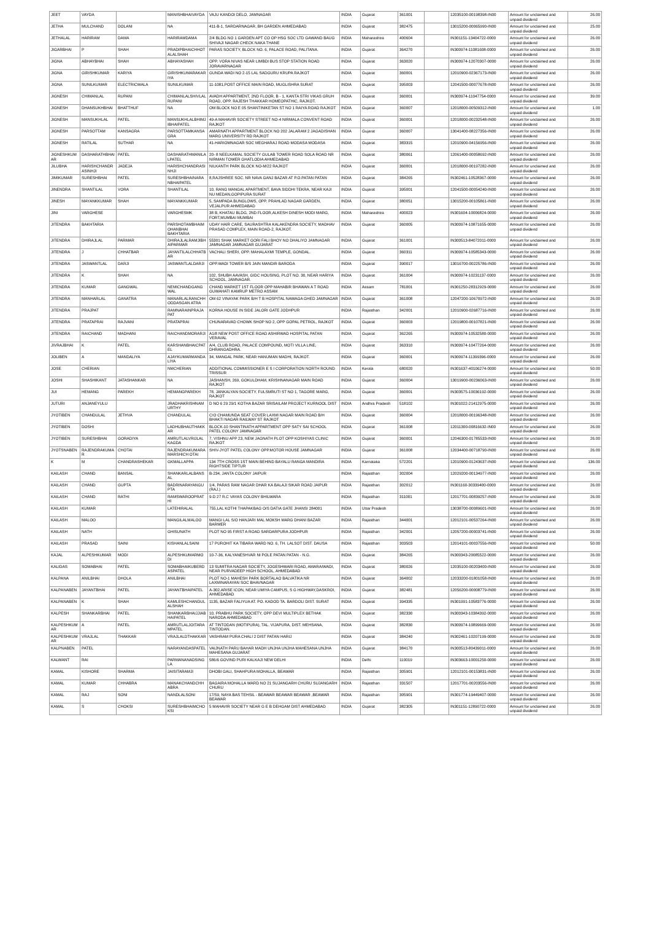| JEET | VAYDA | | MANISHBHAIVAYDA | VAJU KANDOI DELO, JAMNAGAR | INDIA | Gujarat | 361001 | | 12035100-00198398-IN00 | Amount for unclaimed and unpaid dividend | 26.00 |
| JETHA | MULCHAND | DOLANI | NA | 411-B-1, SARDARNAGAR, BH GARDEN AHMEDABAD | INDIA | Gujarat | 382475 | | 13015200-00065990-IN00 | Amount for unclaimed and unpaid dividend | 25.00 |
| JETHALAL | HARIRAM | DAMA | HARIRAMDAMA | 2/4 BLDG NO 1 GARDEN APT CO OP HSG SOC LTD GAWAND BAUG SHIVAJI NAGAR CHECK NAKA THANE | INDIA | Maharashtra | 400604 | | IN301151-13404722-0000 | Amount for unclaimed and unpaid dividend | 26.00 |
| JIGARBHAI | P | SHAH | PRADIPBHAICHHOTALALSHAH | PARAS SOCIETY, BLOCK NO. 6, PALACE ROAD, PALITANA. | INDIA | Gujarat | 364270 | | IN300974-11081608-0000 | Amount for unclaimed and unpaid dividend | 26.00 |
| JIGNA | ABHAYBHAI | SHAH | ABHAYASHAH | OPP. VORA NIVAS NEAR LIMBDI BUS STOP STATION ROAD JORAVARNAGAR | INDIA | Gujarat | 363020 | | IN300974-12070307-0000 | Amount for unclaimed and unpaid dividend | 26.00 |
| JIGNA | GIRISHKUMAR | KARIYA | GIRISHKUMARAKARIYA | GUNDA WADI NO 2-15 LAL SADGURU KRUPA RAJKOT | INDIA | Gujarat | 360001 | | 12010900-02367173-IN00 | Amount for unclaimed and unpaid dividend | 26.00 |
| JIGNA | SUNILKUMAR | ELECTRICWALA | SUNILKUMAR | 11-1081,POST OFFICE MAIN ROAD, MUGLISHRA SURAT | INDIA | Gujarat | 395003 | | 12041500-00077678-IN00 | Amount for unclaimed and unpaid dividend | 26.00 |
| JIGNESH | CHIMANLAL | RUPANI | CHIMANLALSHIVLALRUPANI | AVADH APPARTMENT, 2ND FLOOR, B - 1, KANTA STRI VIKAS GRUH ROAD, OPP. RAJESH THAKKAR HOMEOPATHIC, RAJKOT. | INDIA | Gujarat | 360001 | | IN300974-11047754-0000 | Amount for unclaimed and unpaid dividend | 39.00 |
| JIGNESH | DHANSUKHBHAI | BHATTHUF | NA | OM BLOCK NO E 05 SHANTINIKETAN ST NO 1 RAIYA ROAD RAJKOT | INDIA | Gujarat | 360007 | | 12018000-00509312-IN00 | Amount for unclaimed and unpaid dividend | 1.00 |
| JIGNESH | MANSUKHLAL | PATEL | MANSUKHLALBHIMJIBHAIPATEL | 49-A MAHAVIR SOCIETY STREET NO-4 NIRMALA CONVENT ROAD RAJKOT | INDIA | Gujarat | 360001 | | 12018000-00232548-IN00 | Amount for unclaimed and unpaid dividend | 26.00 |
| JIGNESH | PARSOTTAM | KANSAGRA | PARSOTTAMKANSAGRA | AMARNATH APPARTMENT BLOCK NO 202 JALARAM 2 JAGADISHAN MARG UNIVERSITY RD RAJKOT | INDIA | Gujarat | 360007 | | 13041400-08227356-IN00 | Amount for unclaimed and unpaid dividend | 26.00 |
| JIGNESH | RATILAL | SUTHAR | NA | 41-HARIOMNAGAR SOC MEGHARAJ ROAD MODASA MODASA | INDIA | Gujarat | 383315 | | 12010900-04156956-IN00 | Amount for unclaimed and unpaid dividend | 26.00 |
| JIGNESHKUMAR | DASHARATHBHAI | PATEL | DASHARATHMANILALPATEL | 20- 8 NEELKAMAL SOCIETY GULAB TOWER ROAD SOLA ROAD NR NIRMAN TOWER GHATLODIA AHMEDABAD | INDIA | Gujarat | 380061 | | 12061400-00058692-IN00 | Amount for unclaimed and unpaid dividend | 26.00 |
| JILUBHA | HARISHCHANDRASINHJI | JADEJA | HARISHCHANDRASINHJI | NILKANTH PARK BLOCK NO-M/22 RAJKOT | INDIA | Gujarat | 360001 | | 12018000-00197282-IN00 | Amount for unclaimed and unpaid dividend | 26.00 |
| JIMIKUMAR | SURESHBHAI | PATEL | SURESHBHAINARANBHAIPATEL | 8,RAJSHREE SOC. NR NAVA GANJ BAZAR AT P.O.PATAN PATAN | INDIA | Gujarat | 384265 | | IN302461-10528367-0000 | Amount for unclaimed and unpaid dividend | 26.00 |
| JINENDRA | SHANTILAL | VORA | SHANTILAL | 10, RANG MANGAL APARTMENT, BAVA SIDDHI TEKRA, NEAR KAJI NU MEDAN,GOPIPURA SURAT | INDIA | Gujarat | 395001 | | 12041500-00054240-IN00 | Amount for unclaimed and unpaid dividend | 26.00 |
| JINESH | MAYANKKUMAR | SHAH | MAYANKKUMAR | 5, SAMPADA BUNGLOWS, OPP. PRAHLAD NAGAR GARDEN, VEJALPUR AHMEDABAD | INDIA | Gujarat | 380051 | | 13015200-00105861-IN00 | Amount for unclaimed and unpaid dividend | 26.00 |
| JINI | VARGHESE | | VARGHESMK | 38 B, KHATAU BLDG, 2ND FLOOR,ALKESH DINESH MODI MARG, FORT,MUMBAI MUMBAI | INDIA | Maharashtra | 400023 | | IN301604-10006824-0000 | Amount for unclaimed and unpaid dividend | 26.00 |
| JITENDRA | BAKHTARIA | | PARSHOTAMBHAIMOHANBHAI BAKHTARIA | UDAY HAIR CARE, SAURASHTRA KALAKENDRA SOCIETY, MADHAV PRASAD COMPLEX, MAIN ROAD-2, RAJKOT. | INDIA | Gujarat | 360005 | | IN300974-10871655-0000 | Amount for unclaimed and unpaid dividend | 26.00 |
| JITENDRA | DHIRAJLAL | PARMAR | DHIRAJLALRAMJIBHAIPARMAR | 55301 SHAK MARKET GORI FALI BHOY NO DHALIYO JAMNAGAR JAMNAGAR JAMNAGAR GUJARAT | INDIA | Gujarat | 361001 | | IN300513-84072011-0000 | Amount for unclaimed and unpaid dividend | 26.00 |
| JITENDRA | J | CHHATBAR | JAYANTILALCHHATBAR | VACHALI SHERI, OPP. MAHALAXMI TEMPLE, GONDAL. | INDIA | Gujarat | 360311 | | IN300974-10585343-0000 | Amount for unclaimed and unpaid dividend | 26.00 |
| JITENDRA | JASWANTLAL | DARJI | JASWANTLALDARJI | OPP.WADI TOWER B/S JAIN MANDIR BARODA | INDIA | Gujarat | 390017 | | 13016700-00225786-IN00 | Amount for unclaimed and unpaid dividend | 26.00 |
| JITENDRA | K | SHAH | NA | 102, SHUBH AAVASH, GIDC HOUSING, PLOT NO. 30, NEAR HARIYA SCHOOL, JAMNAGAR. | INDIA | Gujarat | 361004 | | IN300974-10231137-0000 | Amount for unclaimed and unpaid dividend | 26.00 |
| JITENDRA | KUMAR | GANGWAL | NEMICHANDGANGWAL | CHAND MARKET 1ST FLOOR OPP MAHABIR BHAWAN A T ROAD GUWAHATI KAMRUP METRO ASSAM | INDIA | Assam | 781001 | | IN301250-28312929-0000 | Amount for unclaimed and unpaid dividend | 26.00 |
| JITENDRA | MANHARLAL | GANATRA | MANARLALRANCHHODDASGAN ATRA | OM 62 VINAYAK PARK B/H T B HOSPITAL NAWAGA GHED JAMNAGAR | INDIA | Gujarat | 361008 | | 12047200-10670972-IN00 | Amount for unclaimed and unpaid dividend | 26.00 |
| JITENDRA | PRAJPAT | | RAMNARAINPRAJAPAT | KORNA HOUSE IN SIDE JALORI GATE JODHPUR | INDIA | Rajasthan | 342001 | | 12010900-02687716-IN00 | Amount for unclaimed and unpaid dividend | 26.00 |
| JITENDRA | PRATAPRAI | RAJVANI | PRATAPRAI | CHUNARAVAD CHOWK SHOP NO 2, OPP GOPAL PETROL, RAJKOT | INDIA | Gujarat | 360003 | | 12019800-00107821-IN00 | Amount for unclaimed and unpaid dividend | 26.00 |
| JITENDRA | RAICHAND | MADHANI | RAICHANDMORARJI | A1/8 NEW POST OFFICE ROAD ASHIRWAD HOSPITAL PATAN VERAVAL | INDIA | Gujarat | 362265 | | IN300974-10532580-0000 | Amount for unclaimed and unpaid dividend | 26.00 |
| JIVRAJBHAI | K | PATEL | KARSHANBHAICPATEL | A/4, CLUB ROAD, PALACE COMPOUND, MOTI VILLA LINE, DHRANGADHRA. | INDIA | Gujarat | 363310 | | IN300974-10477264-0000 | Amount for unclaimed and unpaid dividend | 26.00 |
| JOLIBEN | A | MANDALIYA | AJAYKUMARMANDALIYA | 34, MANGAL PARK, NEAR HANUMAN MADHI, RAJKOT. | INDIA | Gujarat | 360001 | | IN300974-11399396-0000 | Amount for unclaimed and unpaid dividend | 26.00 |
| JOSE | CHERIAN | | NMCHERIAN | ADDITIONAL COMMISSIONER E S I CORPORATION NORTH ROUND TRISSUR | INDIA | Kerala | 680020 | | IN301637-40106274-0000 | Amount for unclaimed and unpaid dividend | 50.00 |
| JOSHI | SHASHIKANT | JATASHANKAR | NA | JASHANSH, 269, GOKULDHAM, KRISHNANAGAR MAIN ROAD RAJKOT | INDIA | Gujarat | 360004 | | 13019900-00236063-IN00 | Amount for unclaimed and unpaid dividend | 26.00 |
| JUI | HEMANG | PAREKH | HEMANGPAREKH | 78, JANKALYAN SOCIETY, FULSMRUTI ST NO 1, TAGORE MARG, RAJKOT | INDIA | Gujarat | 360001 | | IN303575-10036192-0000 | Amount for unclaimed and unpaid dividend | 26.00 |
| JUTURI | ANJANEYULU | | JRADHAKRISHNAMURTHY | D NO 6 29 29/1 KOTHA BAZAR SRISAILAM PROJECT KURNOOL DIST | INDIA | Andhra Pradesh | 518102 | | IN301022-21412975-0000 | Amount for unclaimed and unpaid dividend | 26.00 |
| JYOTIBEN | CHANDULAL | JETHVA | CHANDULAL | C/O CHAMUNDA SEAT COVER LAXMI NAGAR MAIN ROAD B/H BHAKTI NAGAR RAILWAY ST RAJKOT | INDIA | Gujarat | 360004 | | 12018000-00196348-IN00 | Amount for unclaimed and unpaid dividend | 26.00 |
| JYOTIBEN | DOSHI | | LADHUBHAIJTHAKKAR | BLOCK-10 SHANTINATH APPARTMENT OPP SATY SAI SCHOOL PATEL COLONY JAMNAGAR | INDIA | Gujarat | 361008 | | 12011300-00816632-IN00 | Amount for unclaimed and unpaid dividend | 26.00 |
| JYOTIBEN | SURESHBHAI | GORADIYA | AMRUTLALVRIJLALKAGDA | 7, VISHNU APP 23, NEW JAGNATH PLOT OPP KOSHIYAS CLINIC RAJKOT | INDIA | Gujarat | 360001 | | 12046300-01785533-IN00 | Amount for unclaimed and unpaid dividend | 26.00 |
| JYOTSNABEN | RAJENDRAKUMAR | CHOTAI | RAJENDRAKUMARAMARSHICH OTAI | SHIV-JYOT PATEL COLONY OPP.MOTOR HOUSE JAMNAGAR | INDIA | Gujarat | 361008 | | 12034400-00718790-IN00 | Amount for unclaimed and unpaid dividend | 26.00 |
| K | M | CHANDRASHEKAR | GKMALLAPPA | 134 7TH CROSS 1ST MAIN BEHIND BAYALU RANGA MANDIRA RIGHTSIDE TIPTUR | INDIA | Karnataka | 572201 | | 12010900-01243637-IN00 | Amount for unclaimed and unpaid dividend | 136.00 |
| KAILASH | CHAND | BANSAL | SHANKARLALBANSAL | B-234, JANTA COLONY JAIPUR | INDIA | Rajasthan | 302004 | | 12029200-00134977-IN00 | Amount for unclaimed and unpaid dividend | 26.00 |
| KAILASH | CHAND | GUPTA | BADRINARAYANGUPTA | 1/4, PARAS RAM NAGAR DHAR KA BALAJI SIKAR ROAD JAIPUR (RAJ.) | INDIA | Rajasthan | 302012 | | IN301160-30339400-0000 | Amount for unclaimed and unpaid dividend | 26.00 |
| KAILASH | CHAND | RATHI | RAMSWAROOPRATHI | 9-D 27 R.C VAYAS COLONY BHILWARA | INDIA | Rajasthan | 311001 | | 12017701-00839257-IN00 | Amount for unclaimed and unpaid dividend | 26.00 |
| KAILASH | KUMAR | | LATEHIRALAL | 755,LAL KOTHI THAPAKBAG O/S DATIA GATE JHANSI 284001 | INDIA | Uttar Pradesh | | | 13038700-00089601-IN00 | Amount for unclaimed and unpaid dividend | 26.00 |
| KAILASH | MALOO | | MANGILALMALOO | MANGI LAL S/O HANJARI MAL MOKSH MARG DHANI BAZAR BARMER | INDIA | Rajasthan | 344001 | | 12012101-00537264-IN00 | Amount for unclaimed and unpaid dividend | 26.00 |
| KAILASH | NATH | | GHISUNATH | PLOT NO 95 FIRST A ROAD SARDARPURA JODHPUR | INDIA | Rajasthan | 342001 | | 12057200-00003741-IN00 | Amount for unclaimed and unpaid dividend | 26.00 |
| KAILASH | PRASAD | SAINI | KISHANLALSAINI | 17 PUROHIT KA TIBARA WARD NO. 6, TH. LALSOT DIST. DAUSA | INDIA | Rajasthan | 303503 | | 12014101-00037556-IN00 | Amount for unclaimed and unpaid dividend | 50.00 |
| KAJAL | ALPESHKUMAR | MODI | ALPESHKUMARMODI | 10-7-36, KALYANESHVAR NI POLE PATAN PATAN - N.G. | INDIA | Gujarat | 384265 | | IN300343-20085522-0000 | Amount for unclaimed and unpaid dividend | 26.00 |
| KALIDAS | SOMABHAI | PATEL | SOMABHAIKUBERDASPATEL | 13 SUMITRA NAGAR SOCIETY, JOGESHWARI ROAD, AMARAIWADI, NEAR PURVADEEP HIGH SCHOOL, AHMEDABAD | INDIA | Gujarat | 380026 | | 12035100-00203400-IN00 | Amount for unclaimed and unpaid dividend | 26.00 |
| KALPANA | ANILBHAI | DHOLA | ANILBHAI | PLOT NO-1 MAHESH PARK BORTALAO BALVATIKA NR LAXMINARAYAN SOC BHAVNAGAR | INDIA | Gujarat | 364002 | | 12033200-01801058-IN00 | Amount for unclaimed and unpaid dividend | 26.00 |
| KALPANABEN | JAYANTBHAI | PATEL | JAYANTBHAIPATEL | A-302,ARISE ICON, NEAR UMIYA CAMPUS, S G HIGHWAY,DASKROI, AHMEDABAD | INDIA | Gujarat | 382481 | | 12056200-00008779-IN00 | Amount for unclaimed and unpaid dividend | 26.00 |
| KALPANABEN | K | SHAH | KAMLESHCHANDULALSHAH | 1135, BAZAR FALIYUA AT. PO. KADOD TA. BARDOLI DIST. SURAT | INDIA | Gujarat | 394335 | | IN301991-10583776-0000 | Amount for unclaimed and unpaid dividend | 26.00 |
| KALPESH | SHANKARBHAI | PATEL | SHANKARBHAIJJIABHAIPATEL | 10, PRABHU PARK SOCIETY, OPP DEVI MULTIPLEX BETHAK NARODA AHMEDABAD | INDIA | Gujarat | 382330 | | IN300343-10384392-0000 | Amount for unclaimed and unpaid dividend | 26.00 |
| KALPESHKUMAR | A | PATEL | AMRUTLALJOITARAMPATEL | AT TINTODAN (MOTIPURA), TAL. VIJAPURA, DIST. MEHSANA, TINTODAN. | INDIA | Gujarat | 382830 | | IN300974-10899669-0000 | Amount for unclaimed and unpaid dividend | 26.00 |
| KALPESHKUMAR | VRAJLAL | THAKKAR | VRAJLALDTHAKKAR | VASHRAM PURA CHALI 2 DIST PATAN HARIJ | INDIA | Gujarat | 384240 | | IN302461-10207199-0000 | Amount for unclaimed and unpaid dividend | 26.00 |
| KALPNABEN | PATEL | | NARAYANDASPATEL | VAIJNATH PARU BAHAR MADH UNJHA UNJHA MAHESANA UNJHA MAHESANA GUJARAT | INDIA | Gujarat | 384170 | | IN300513-80439011-0000 | Amount for unclaimed and unpaid dividend | 26.00 |
| KALWANT | RAI | | PARMANANADSINGLA | 586/6 GOVIND PURI KALKAJI NEW DELHI | INDIA | Delhi | 110019 | | IN303663-10001250-0000 | Amount for unclaimed and unpaid dividend | 26.00 |
| KAMAL | KISHORE | SHARMA | JAISITARAMJI | DHOBI GALI, SHAHPURA MOHALLA, BEAWAR | INDIA | Rajasthan | 305901 | | 12012101-00153831-IN00 | Amount for unclaimed and unpaid dividend | 26.00 |
| KAMAL | KUMAR | CHHABRA | MANAKCHANDCHHABRA | BAGAIRA MOHALLA WARD NO 21 SUJANGARH CHURU SUJANGARH CHURU | INDIA | Rajasthan | 331507 | | 12017701-00203556-IN00 | Amount for unclaimed and unpaid dividend | 26.00 |
| KAMAL | RAJ | SONI | NANDLALSONI | 17/59, NAYA BAS TEHSIL - BEAWAR BEAWAR BEAWAR ,BEAWAR BEAWAR | INDIA | Rajasthan | 305901 | | IN301774-19449407-0000 | Amount for unclaimed and unpaid dividend | 26.00 |
| KAMAL | S | CHOKSI | SURESHBHAIMCHOKSI | 5 MAHAVIR SOCIETY NEAR G E B DEHGAM DIST AHMEDABAD | INDIA | Gujarat | 382305 | | IN301151-12890722-0000 | Amount for unclaimed and unpaid dividend | 26.00 |